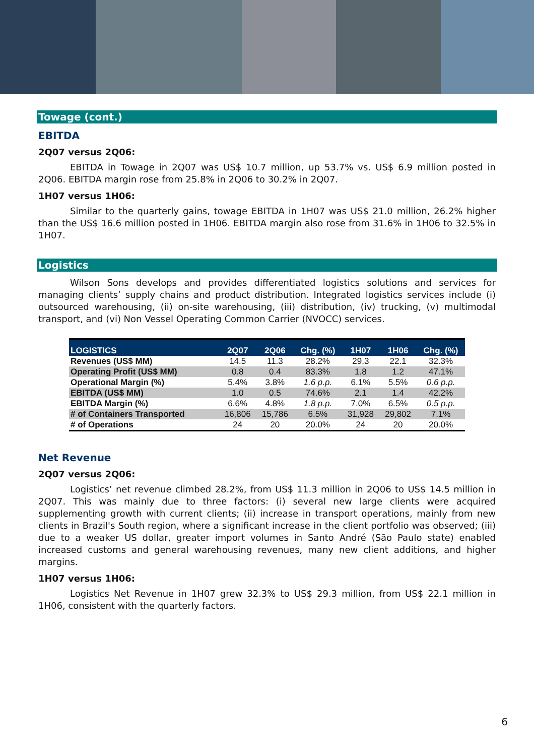Towage (cont.)
EBITDA
2Q07 versus 2Q06:
EBITDA in Towage in 2Q07 was US$ 10.7 million, up 53.7% vs. US$ 6.9 million posted in 2Q06. EBITDA margin rose from 25.8% in 2Q06 to 30.2% in 2Q07.
1H07 versus 1H06:
Similar to the quarterly gains, towage EBITDA in 1H07 was US$ 21.0 million, 26.2% higher than the US$ 16.6 million posted in 1H06. EBITDA margin also rose from 31.6% in 1H06 to 32.5% in 1H07.
Logistics
Wilson Sons develops and provides differentiated logistics solutions and services for managing clients’ supply chains and product distribution. Integrated logistics services include (i) outsourced warehousing, (ii) on-site warehousing, (iii) distribution, (iv) trucking, (v) multimodal transport, and (vi) Non Vessel Operating Common Carrier (NVOCC) services.
| LOGISTICS | 2Q07 | 2Q06 | Chg. (%) | 1H07 | 1H06 | Chg. (%) |
| --- | --- | --- | --- | --- | --- | --- |
| Revenues (US$ MM) | 14.5 | 11.3 | 28.2% | 29.3 | 22.1 | 32.3% |
| Operating Profit (US$ MM) | 0.8 | 0.4 | 83.3% | 1.8 | 1.2 | 47.1% |
| Operational Margin (%) | 5.4% | 3.8% | 1.6 p.p. | 6.1% | 5.5% | 0.6 p.p. |
| EBITDA (US$ MM) | 1.0 | 0.5 | 74.6% | 2.1 | 1.4 | 42.2% |
| EBITDA Margin (%) | 6.6% | 4.8% | 1.8 p.p. | 7.0% | 6.5% | 0.5 p.p. |
| # of Containers Transported | 16,806 | 15,786 | 6.5% | 31,928 | 29,802 | 7.1% |
| # of Operations | 24 | 20 | 20.0% | 24 | 20 | 20.0% |
Net Revenue
2Q07 versus 2Q06:
Logistics’ net revenue climbed 28.2%, from US$ 11.3 million in 2Q06 to US$ 14.5 million in 2Q07. This was mainly due to three factors: (i) several new large clients were acquired supplementing growth with current clients; (ii) increase in transport operations, mainly from new clients in Brazil's South region, where a significant increase in the client portfolio was observed; (iii) due to a weaker US dollar, greater import volumes in Santo André (São Paulo state) enabled increased customs and general warehousing revenues, many new client additions, and higher margins.
1H07 versus 1H06:
Logistics Net Revenue in 1H07 grew 32.3% to US$ 29.3 million, from US$ 22.1 million in 1H06, consistent with the quarterly factors.
6